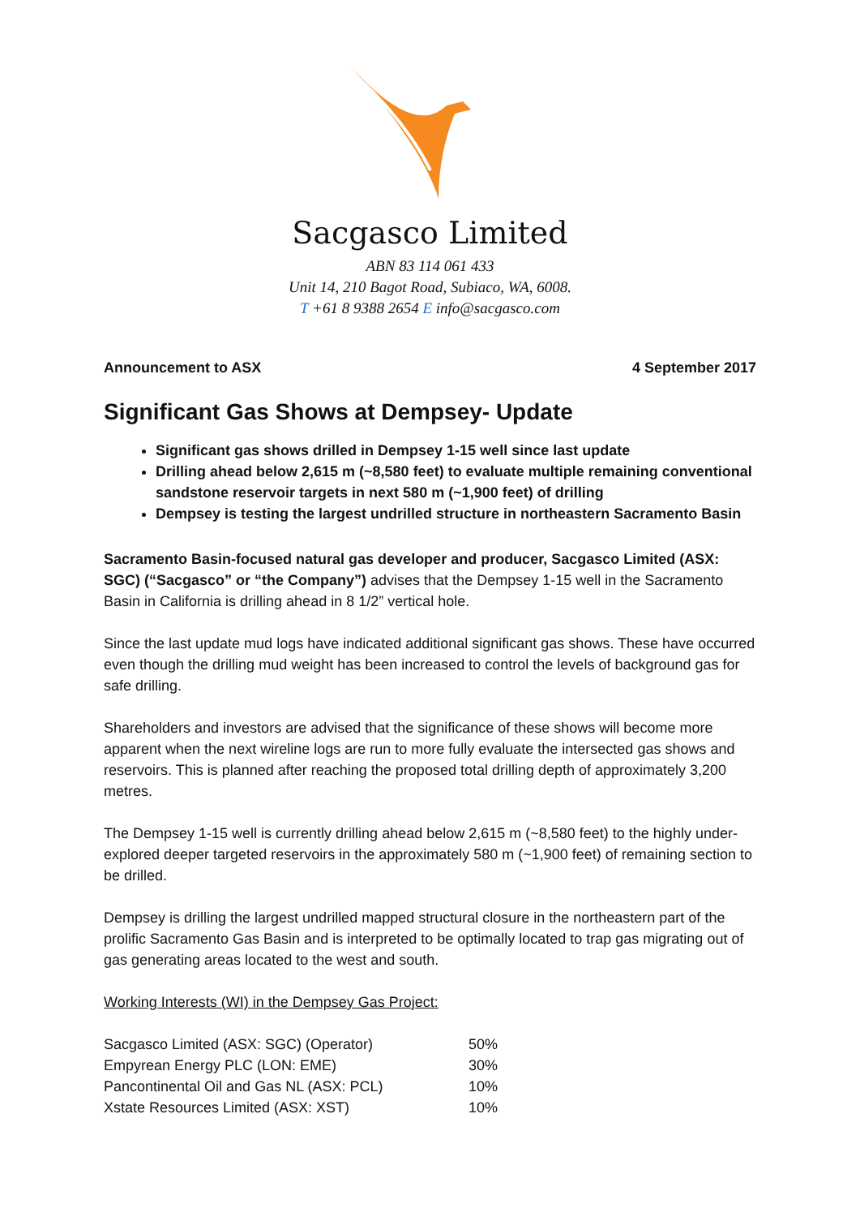Sacgasco Limited
ABN 83 114 061 433
Unit 14, 210 Bagot Road, Subiaco, WA, 6008.
T +61 8 9388 2654 E info@sacgasco.com
Announcement to ASX 4 September 2017
Significant Gas Shows at Dempsey- Update
Significant gas shows drilled in Dempsey 1-15 well since last update
Drilling ahead below 2,615 m (~8,580 feet) to evaluate multiple remaining conventional sandstone reservoir targets in next 580 m (~1,900 feet) of drilling
Dempsey is testing the largest undrilled structure in northeastern Sacramento Basin
Sacramento Basin-focused natural gas developer and producer, Sacgasco Limited (ASX: SGC) (“Sacgasco” or “the Company”) advises that the Dempsey 1-15 well in the Sacramento Basin in California is drilling ahead in 8 1/2” vertical hole.
Since the last update mud logs have indicated additional significant gas shows. These have occurred even though the drilling mud weight has been increased to control the levels of background gas for safe drilling.
Shareholders and investors are advised that the significance of these shows will become more apparent when the next wireline logs are run to more fully evaluate the intersected gas shows and reservoirs. This is planned after reaching the proposed total drilling depth of approximately 3,200 metres.
The Dempsey 1-15 well is currently drilling ahead below 2,615 m (~8,580 feet) to the highly under-explored deeper targeted reservoirs in the approximately 580 m (~1,900 feet) of remaining section to be drilled.
Dempsey is drilling the largest undrilled mapped structural closure in the northeastern part of the prolific Sacramento Gas Basin and is interpreted to be optimally located to trap gas migrating out of gas generating areas located to the west and south.
Working Interests (WI) in the Dempsey Gas Project:
| Sacgasco Limited (ASX: SGC) (Operator) | 50% |
| Empyrean Energy PLC (LON: EME) | 30% |
| Pancontinental Oil and Gas NL (ASX: PCL) | 10% |
| Xstate Resources Limited (ASX: XST) | 10% |